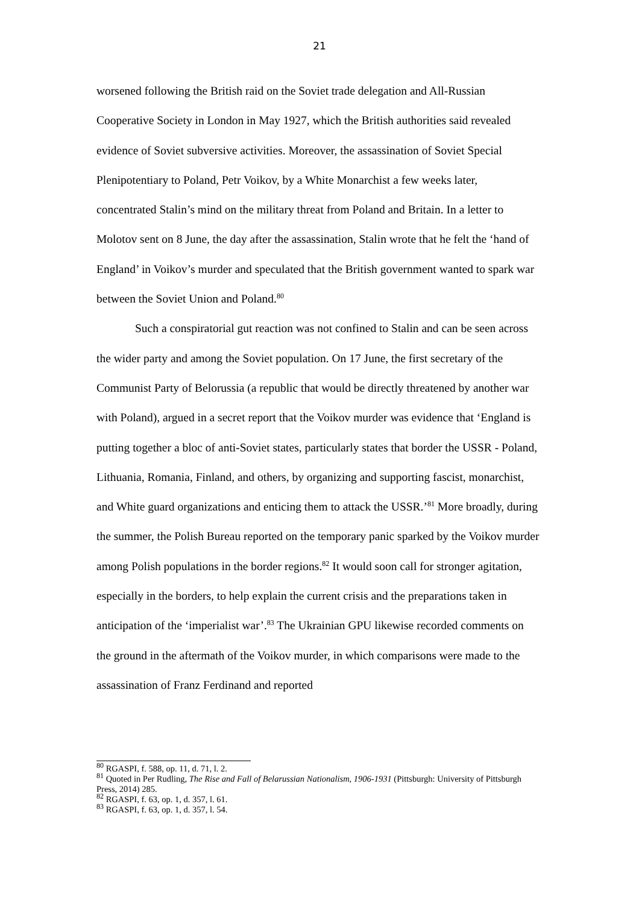21
worsened following the British raid on the Soviet trade delegation and All-Russian Cooperative Society in London in May 1927, which the British authorities said revealed evidence of Soviet subversive activities. Moreover, the assassination of Soviet Special Plenipotentiary to Poland, Petr Voikov, by a White Monarchist a few weeks later, concentrated Stalin’s mind on the military threat from Poland and Britain. In a letter to Molotov sent on 8 June, the day after the assassination, Stalin wrote that he felt the ‘hand of England’ in Voikov’s murder and speculated that the British government wanted to spark war between the Soviet Union and Poland.<sup>80</sup>
Such a conspiratorial gut reaction was not confined to Stalin and can be seen across the wider party and among the Soviet population. On 17 June, the first secretary of the Communist Party of Belorussia (a republic that would be directly threatened by another war with Poland), argued in a secret report that the Voikov murder was evidence that ‘England is putting together a bloc of anti-Soviet states, particularly states that border the USSR - Poland, Lithuania, Romania, Finland, and others, by organizing and supporting fascist, monarchist, and White guard organizations and enticing them to attack the USSR.’<sup>81</sup> More broadly, during the summer, the Polish Bureau reported on the temporary panic sparked by the Voikov murder among Polish populations in the border regions.<sup>82</sup> It would soon call for stronger agitation, especially in the borders, to help explain the current crisis and the preparations taken in anticipation of the ‘imperialist war’.<sup>83</sup> The Ukrainian GPU likewise recorded comments on the ground in the aftermath of the Voikov murder, in which comparisons were made to the assassination of Franz Ferdinand and reported
<sup>80</sup> RGASPI, f. 588, op. 11, d. 71, l. 2.
<sup>81</sup> Quoted in Per Rudling, The Rise and Fall of Belarussian Nationalism, 1906-1931 (Pittsburgh: University of Pittsburgh Press, 2014) 285.
<sup>82</sup> RGASPI, f. 63, op. 1, d. 357, l. 61.
<sup>83</sup> RGASPI, f. 63, op. 1, d. 357, l. 54.